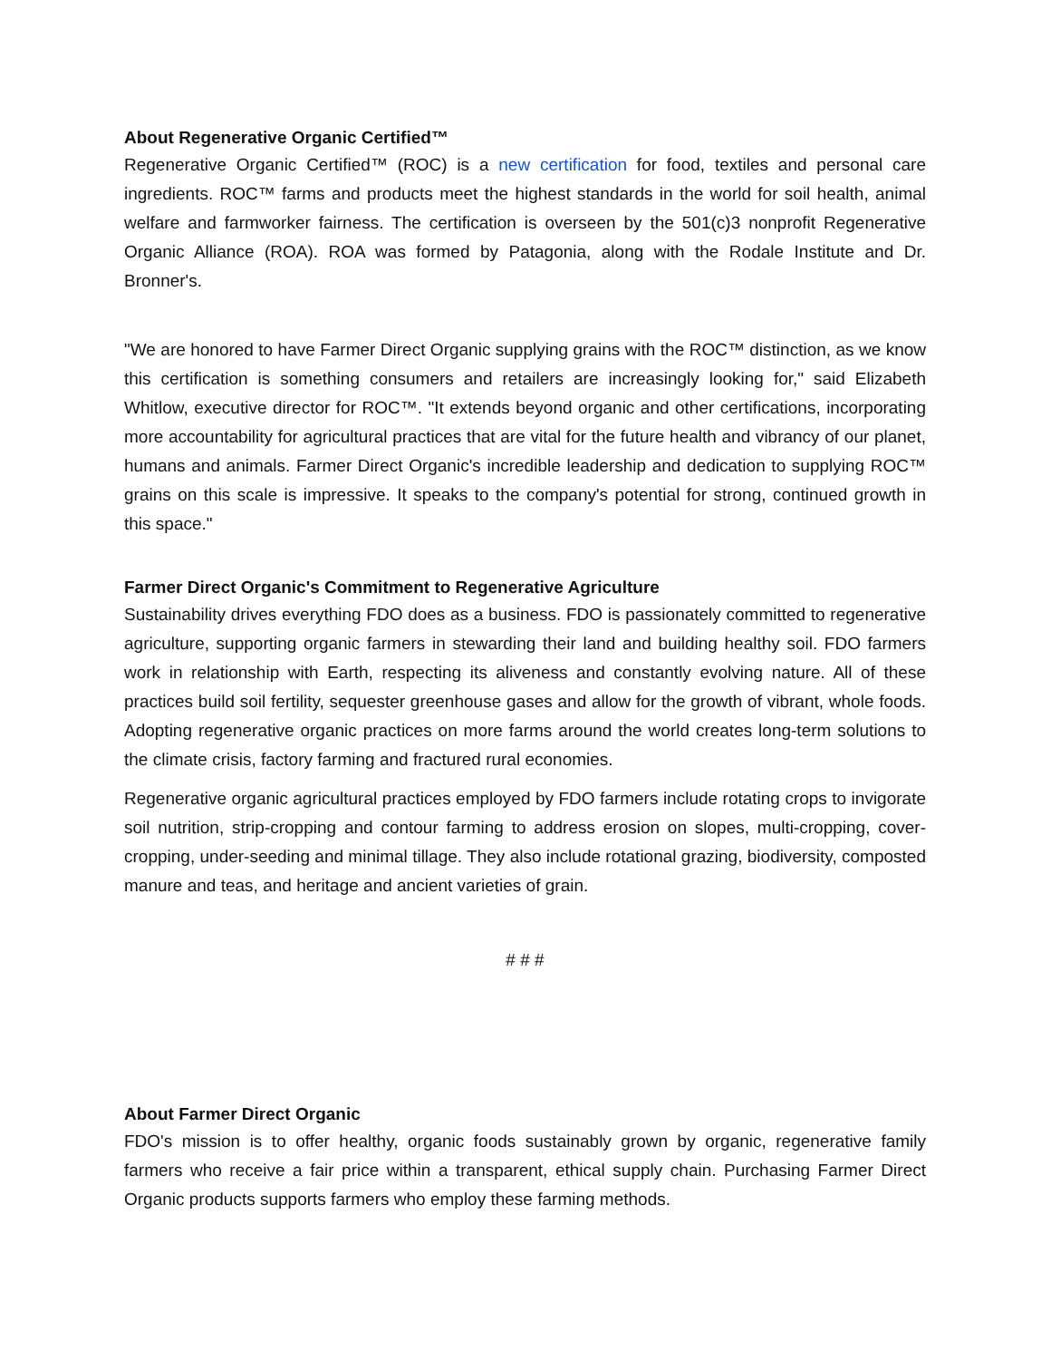About Regenerative Organic Certified™
Regenerative Organic Certified™ (ROC) is a new certification for food, textiles and personal care ingredients. ROC™ farms and products meet the highest standards in the world for soil health, animal welfare and farmworker fairness. The certification is overseen by the 501(c)3 nonprofit Regenerative Organic Alliance (ROA). ROA was formed by Patagonia, along with the Rodale Institute and Dr. Bronner's.
"We are honored to have Farmer Direct Organic supplying grains with the ROC™ distinction, as we know this certification is something consumers and retailers are increasingly looking for," said Elizabeth Whitlow, executive director for ROC™. "It extends beyond organic and other certifications, incorporating more accountability for agricultural practices that are vital for the future health and vibrancy of our planet, humans and animals. Farmer Direct Organic's incredible leadership and dedication to supplying ROC™ grains on this scale is impressive. It speaks to the company's potential for strong, continued growth in this space."
Farmer Direct Organic's Commitment to Regenerative Agriculture
Sustainability drives everything FDO does as a business. FDO is passionately committed to regenerative agriculture, supporting organic farmers in stewarding their land and building healthy soil. FDO farmers work in relationship with Earth, respecting its aliveness and constantly evolving nature. All of these practices build soil fertility, sequester greenhouse gases and allow for the growth of vibrant, whole foods. Adopting regenerative organic practices on more farms around the world creates long-term solutions to the climate crisis, factory farming and fractured rural economies.
Regenerative organic agricultural practices employed by FDO farmers include rotating crops to invigorate soil nutrition, strip-cropping and contour farming to address erosion on slopes, multi-cropping, cover-cropping, under-seeding and minimal tillage. They also include rotational grazing, biodiversity, composted manure and teas, and heritage and ancient varieties of grain.
# # #
About Farmer Direct Organic
FDO's mission is to offer healthy, organic foods sustainably grown by organic, regenerative family farmers who receive a fair price within a transparent, ethical supply chain. Purchasing Farmer Direct Organic products supports farmers who employ these farming methods.